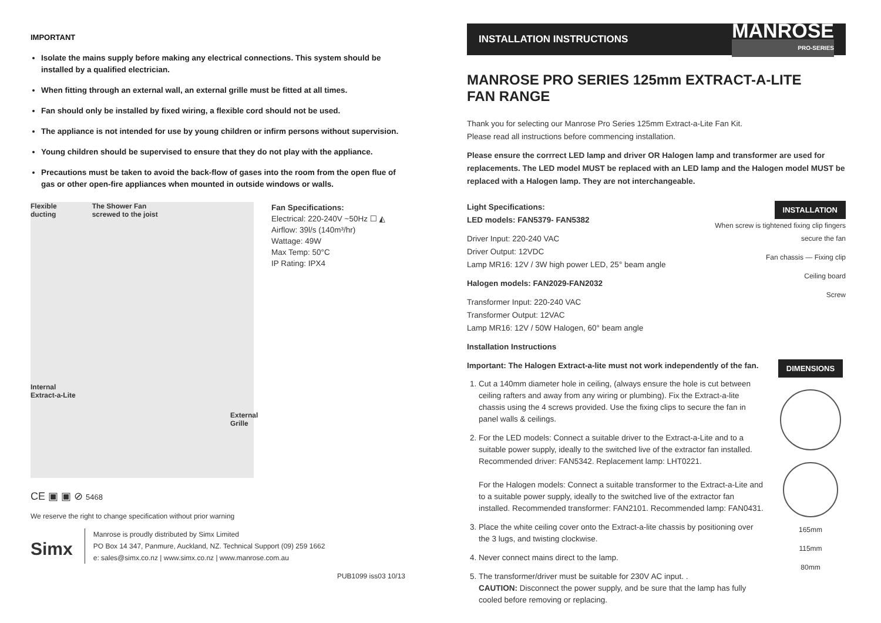IMPORTANT
Isolate the mains supply before making any electrical connections. This system should be installed by a qualified electrician.
When fitting through an external wall, an external grille must be fitted at all times.
Fan should only be installed by fixed wiring, a flexible cord should not be used.
The appliance is not intended for use by young children or infirm persons without supervision.
Young children should be supervised to ensure that they do not play with the appliance.
Precautions must be taken to avoid the back-flow of gases into the room from the open flue of gas or other open-fire appliances when mounted in outside windows or walls.
Flexible
ducting The Shower Fan
screwed to the joist
Internal
Extract-a-Lite
External
Grille
Fan Specifications:
Electrical: 220-240V ~50Hz ☐ ◭
Airflow: 39l/s (140m³/hr)
Wattage: 49W
Max Temp: 50°C
IP Rating: IPX4
CE ▣ ▣ ⊘ 5468
We reserve the right to change specification without prior warning
Simx
Manrose is proudly distributed by Simx Limited
PO Box 14 347, Panmure, Auckland, NZ. Technical Support (09) 259 1662
e: sales@simx.co.nz | www.simx.co.nz | www.manrose.com.au
PUB1099 iss03 10/13
INSTALLATION INSTRUCTIONS
MANROSE
PRO-SERIES
MANROSE PRO SERIES 125mm EXTRACT-A-LITE
FAN RANGE
Thank you for selecting our Manrose Pro Series 125mm Extract-a-Lite Fan Kit.
Please read all instructions before commencing installation.
Please ensure the corrrect LED lamp and driver OR Halogen lamp and transformer are used for replacements. The LED model MUST be replaced with an LED lamp and the Halogen model MUST be replaced with a Halogen lamp. They are not interchangeable.
Light Specifications:
LED models: FAN5379- FAN5382
Driver Input: 220-240 VAC
Driver Output: 12VDC
Lamp MR16: 12V / 3W high power LED, 25° beam angle
Halogen models: FAN2029-FAN2032
Transformer Input: 220-240 VAC
Transformer Output: 12VAC
Lamp MR16: 12V / 50W Halogen, 60° beam angle
INSTALLATION
When screw is tightened fixing clip fingers secure the fan
Fan chassis — Fixing clip
Ceiling board
Screw
Installation Instructions
Important: The Halogen Extract-a-lite must not work independently of the fan.
1. Cut a 140mm diameter hole in ceiling, (always ensure the hole is cut between ceiling rafters and away from any wiring or plumbing). Fix the Extract-a-lite chassis using the 4 screws provided. Use the fixing clips to secure the fan in panel walls & ceilings.
2. For the LED models: Connect a suitable driver to the Extract-a-Lite and to a suitable power supply, ideally to the switched live of the extractor fan installed. Recommended driver: FAN5342. Replacement lamp: LHT0221.
For the Halogen models: Connect a suitable transformer to the Extract-a-Lite and to a suitable power supply, ideally to the switched live of the extractor fan installed. Recommended transformer: FAN2101. Recommended lamp: FAN0431.
3. Place the white ceiling cover onto the Extract-a-lite chassis by positioning over the 3 lugs, and twisting clockwise.
4. Never connect mains direct to the lamp.
5. The transformer/driver must be suitable for 230V AC input. .
CAUTION: Disconnect the power supply, and be sure that the lamp has fully cooled before removing or replacing.
DIMENSIONS
165mm
115mm
80mm